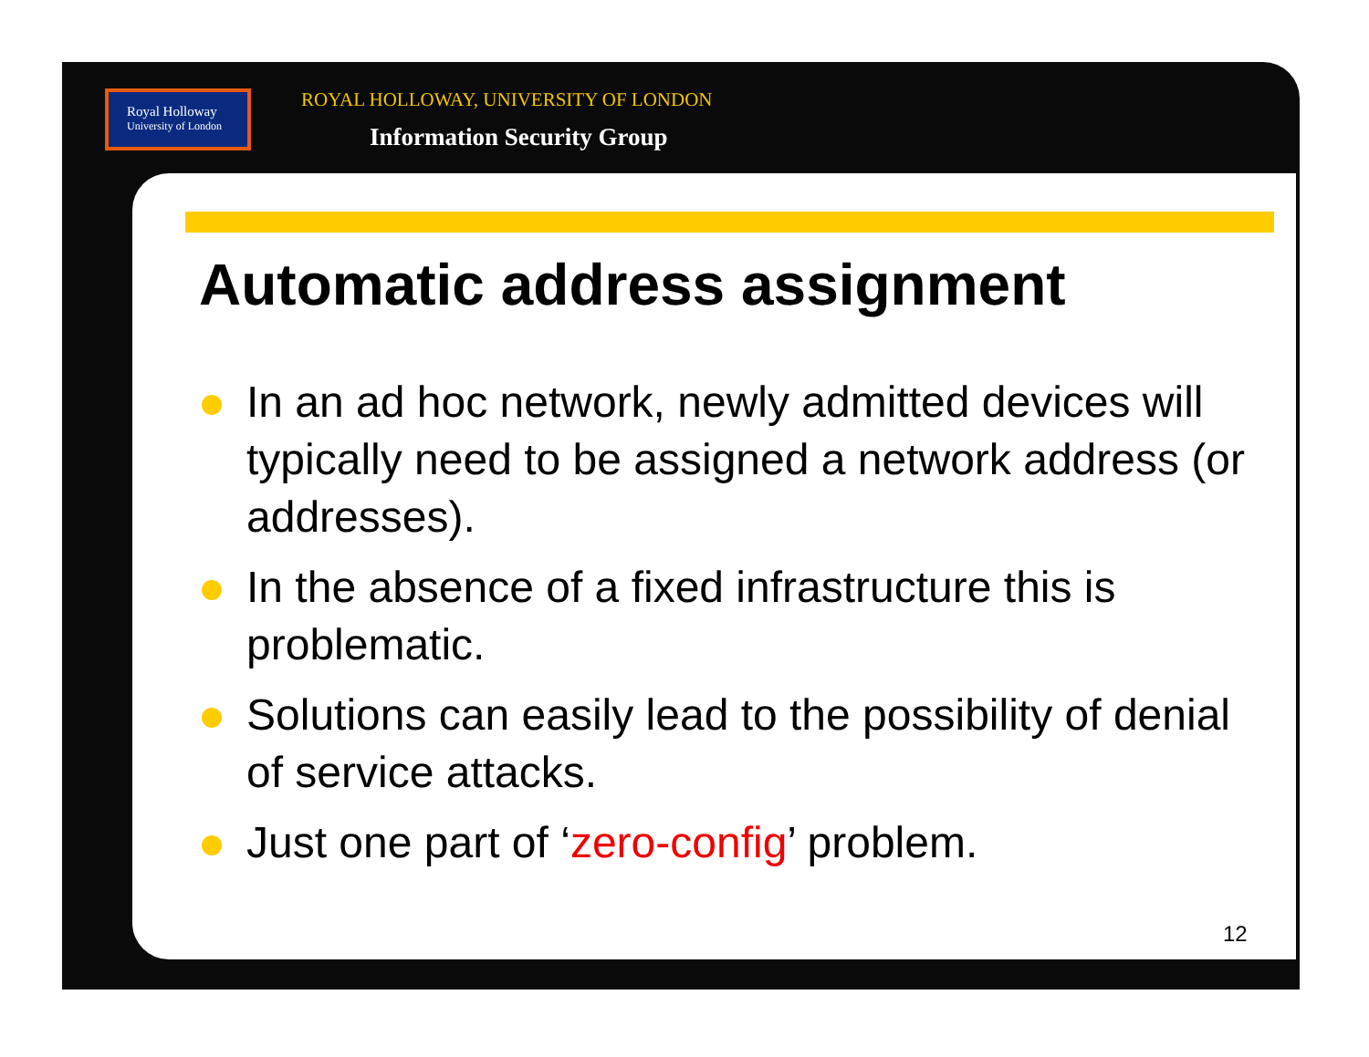Royal Holloway
University of London
ROYAL HOLLOWAY, UNIVERSITY OF LONDON
Information Security Group
Automatic address assignment
In an ad hoc network, newly admitted devices will typically need to be assigned a network address (or addresses).
In the absence of a fixed infrastructure this is problematic.
Solutions can easily lead to the possibility of denial of service attacks.
Just one part of ‘zero-config’ problem.
12